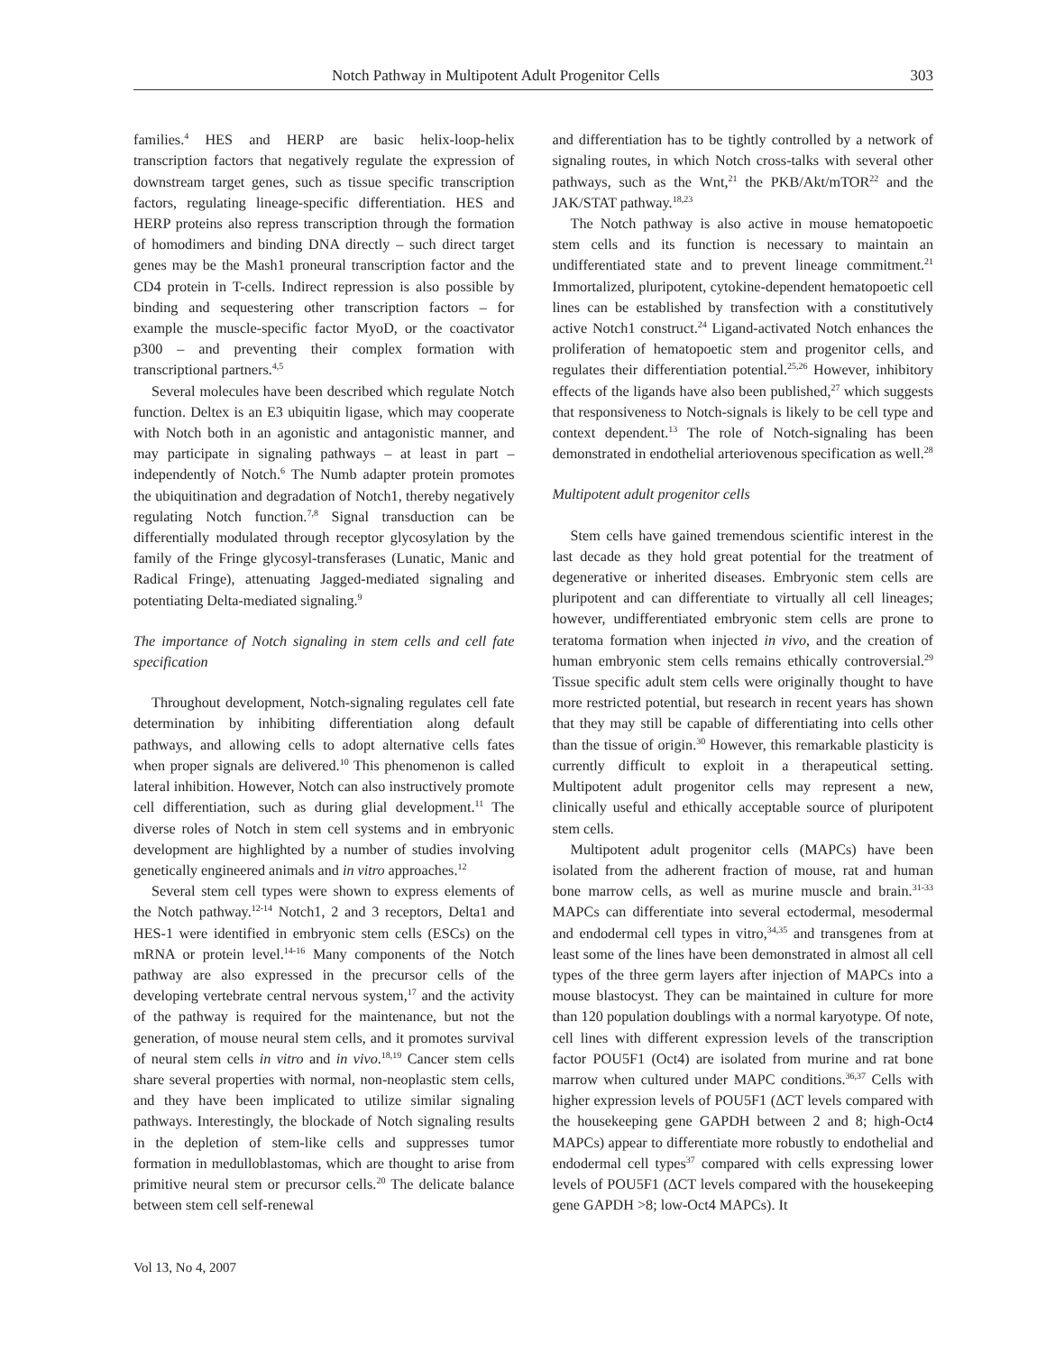Notch Pathway in Multipotent Adult Progenitor Cells 303
families.<sup>4</sup> HES and HERP are basic helix-loop-helix transcription factors that negatively regulate the expression of downstream target genes, such as tissue specific transcription factors, regulating lineage-specific differentiation. HES and HERP proteins also repress transcription through the formation of homodimers and binding DNA directly – such direct target genes may be the Mash1 proneural transcription factor and the CD4 protein in T-cells. Indirect repression is also possible by binding and sequestering other transcription factors – for example the muscle-specific factor MyoD, or the coactivator p300 – and preventing their complex formation with transcriptional partners.<sup>4,5</sup>
Several molecules have been described which regulate Notch function. Deltex is an E3 ubiquitin ligase, which may cooperate with Notch both in an agonistic and antagonistic manner, and may participate in signaling pathways – at least in part – independently of Notch.<sup>6</sup> The Numb adapter protein promotes the ubiquitination and degradation of Notch1, thereby negatively regulating Notch function.<sup>7,8</sup> Signal transduction can be differentially modulated through receptor glycosylation by the family of the Fringe glycosyl-transferases (Lunatic, Manic and Radical Fringe), attenuating Jagged-mediated signaling and potentiating Delta-mediated signaling.<sup>9</sup>
The importance of Notch signaling in stem cells and cell fate specification
Throughout development, Notch-signaling regulates cell fate determination by inhibiting differentiation along default pathways, and allowing cells to adopt alternative cells fates when proper signals are delivered.<sup>10</sup> This phenomenon is called lateral inhibition. However, Notch can also instructively promote cell differentiation, such as during glial development.<sup>11</sup> The diverse roles of Notch in stem cell systems and in embryonic development are highlighted by a number of studies involving genetically engineered animals and in vitro approaches.<sup>12</sup>
Several stem cell types were shown to express elements of the Notch pathway.<sup>12-14</sup> Notch1, 2 and 3 receptors, Delta1 and HES-1 were identified in embryonic stem cells (ESCs) on the mRNA or protein level.<sup>14-16</sup> Many components of the Notch pathway are also expressed in the precursor cells of the developing vertebrate central nervous system,<sup>17</sup> and the activity of the pathway is required for the maintenance, but not the generation, of mouse neural stem cells, and it promotes survival of neural stem cells in vitro and in vivo.<sup>18,19</sup> Cancer stem cells share several properties with normal, non-neoplastic stem cells, and they have been implicated to utilize similar signaling pathways. Interestingly, the blockade of Notch signaling results in the depletion of stem-like cells and suppresses tumor formation in medulloblastomas, which are thought to arise from primitive neural stem or precursor cells.<sup>20</sup> The delicate balance between stem cell self-renewal
and differentiation has to be tightly controlled by a network of signaling routes, in which Notch cross-talks with several other pathways, such as the Wnt,<sup>21</sup> the PKB/Akt/mTOR<sup>22</sup> and the JAK/STAT pathway.<sup>18,23</sup>
The Notch pathway is also active in mouse hematopoetic stem cells and its function is necessary to maintain an undifferentiated state and to prevent lineage commitment.<sup>21</sup> Immortalized, pluripotent, cytokine-dependent hematopoetic cell lines can be established by transfection with a constitutively active Notch1 construct.<sup>24</sup> Ligand-activated Notch enhances the proliferation of hematopoetic stem and progenitor cells, and regulates their differentiation potential.<sup>25,26</sup> However, inhibitory effects of the ligands have also been published,<sup>27</sup> which suggests that responsiveness to Notch-signals is likely to be cell type and context dependent.<sup>13</sup> The role of Notch-signaling has been demonstrated in endothelial arteriovenous specification as well.<sup>28</sup>
Multipotent adult progenitor cells
Stem cells have gained tremendous scientific interest in the last decade as they hold great potential for the treatment of degenerative or inherited diseases. Embryonic stem cells are pluripotent and can differentiate to virtually all cell lineages; however, undifferentiated embryonic stem cells are prone to teratoma formation when injected in vivo, and the creation of human embryonic stem cells remains ethically controversial.<sup>29</sup> Tissue specific adult stem cells were originally thought to have more restricted potential, but research in recent years has shown that they may still be capable of differentiating into cells other than the tissue of origin.<sup>30</sup> However, this remarkable plasticity is currently difficult to exploit in a therapeutical setting. Multipotent adult progenitor cells may represent a new, clinically useful and ethically acceptable source of pluripotent stem cells.
Multipotent adult progenitor cells (MAPCs) have been isolated from the adherent fraction of mouse, rat and human bone marrow cells, as well as murine muscle and brain.<sup>31-33</sup> MAPCs can differentiate into several ectodermal, mesodermal and endodermal cell types in vitro,<sup>34,35</sup> and transgenes from at least some of the lines have been demonstrated in almost all cell types of the three germ layers after injection of MAPCs into a mouse blastocyst. They can be maintained in culture for more than 120 population doublings with a normal karyotype. Of note, cell lines with different expression levels of the transcription factor POU5F1 (Oct4) are isolated from murine and rat bone marrow when cultured under MAPC conditions.<sup>36,37</sup> Cells with higher expression levels of POU5F1 (ΔCT levels compared with the housekeeping gene GAPDH between 2 and 8; high-Oct4 MAPCs) appear to differentiate more robustly to endothelial and endodermal cell types<sup>37</sup> compared with cells expressing lower levels of POU5F1 (ΔCT levels compared with the housekeeping gene GAPDH >8; low-Oct4 MAPCs). It
Vol 13, No 4, 2007